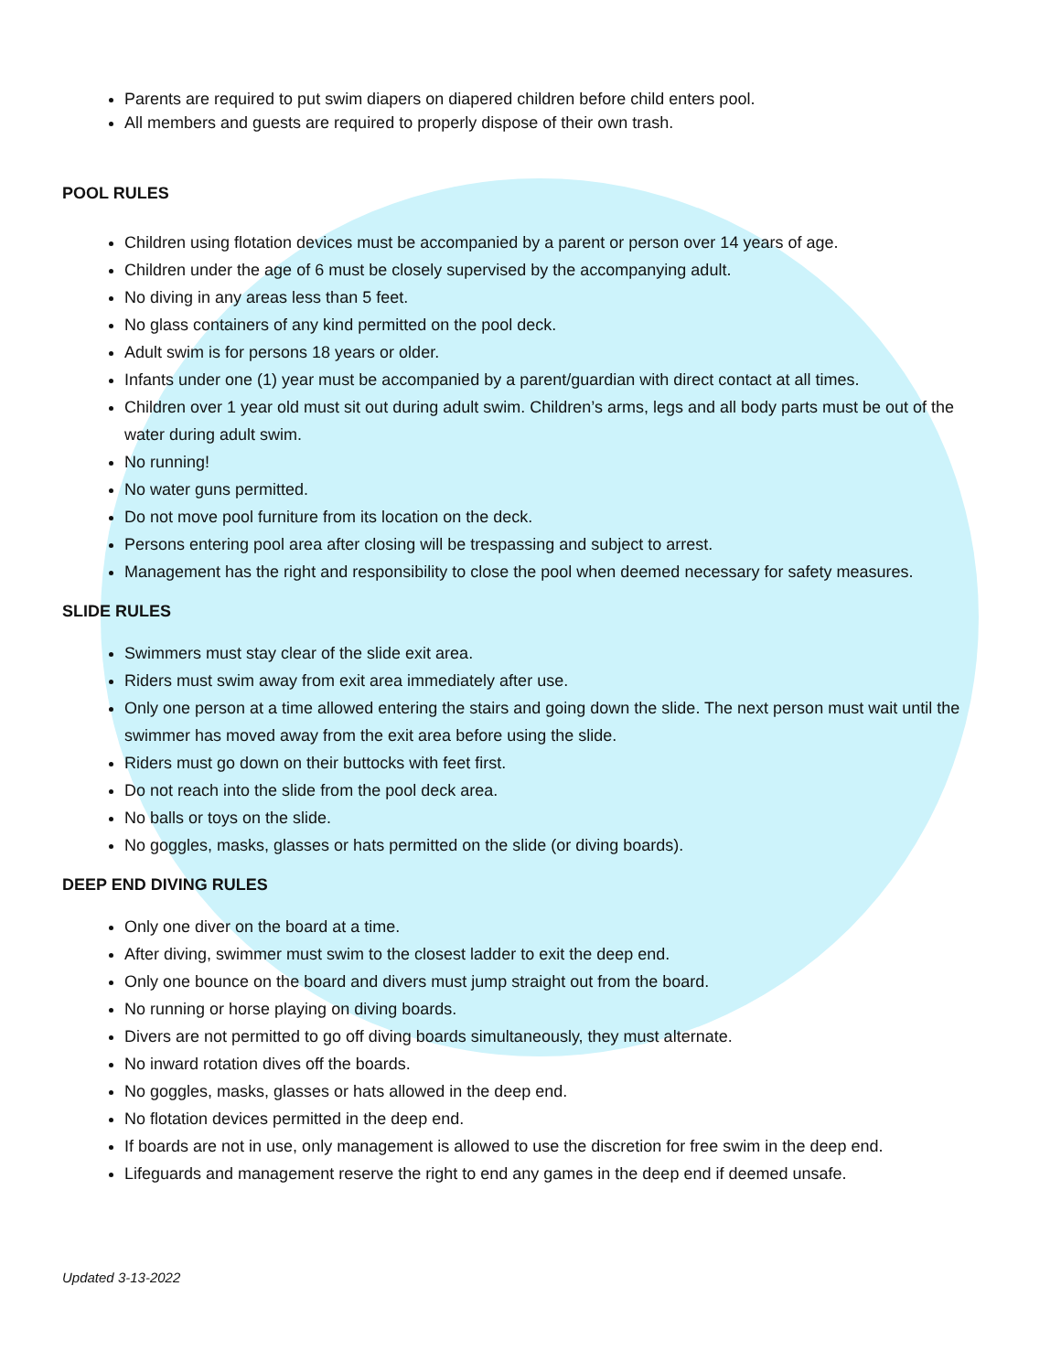Parents are required to put swim diapers on diapered children before child enters pool.
All members and guests are required to properly dispose of their own trash.
POOL RULES
Children using flotation devices must be accompanied by a parent or person over 14 years of age.
Children under the age of 6 must be closely supervised by the accompanying adult.
No diving in any areas less than 5 feet.
No glass containers of any kind permitted on the pool deck.
Adult swim is for persons 18 years or older.
Infants under one (1) year must be accompanied by a parent/guardian with direct contact at all times.
Children over 1 year old must sit out during adult swim. Children’s arms, legs and all body parts must be out of the water during adult swim.
No running!
No water guns permitted.
Do not move pool furniture from its location on the deck.
Persons entering pool area after closing will be trespassing and subject to arrest.
Management has the right and responsibility to close the pool when deemed necessary for safety measures.
SLIDE RULES
Swimmers must stay clear of the slide exit area.
Riders must swim away from exit area immediately after use.
Only one person at a time allowed entering the stairs and going down the slide. The next person must wait until the swimmer has moved away from the exit area before using the slide.
Riders must go down on their buttocks with feet first.
Do not reach into the slide from the pool deck area.
No balls or toys on the slide.
No goggles, masks, glasses or hats permitted on the slide (or diving boards).
DEEP END DIVING RULES
Only one diver on the board at a time.
After diving, swimmer must swim to the closest ladder to exit the deep end.
Only one bounce on the board and divers must jump straight out from the board.
No running or horse playing on diving boards.
Divers are not permitted to go off diving boards simultaneously, they must alternate.
No inward rotation dives off the boards.
No goggles, masks, glasses or hats allowed in the deep end.
No flotation devices permitted in the deep end.
If boards are not in use, only management is allowed to use the discretion for free swim in the deep end.
Lifeguards and management reserve the right to end any games in the deep end if deemed unsafe.
Updated 3-13-2022